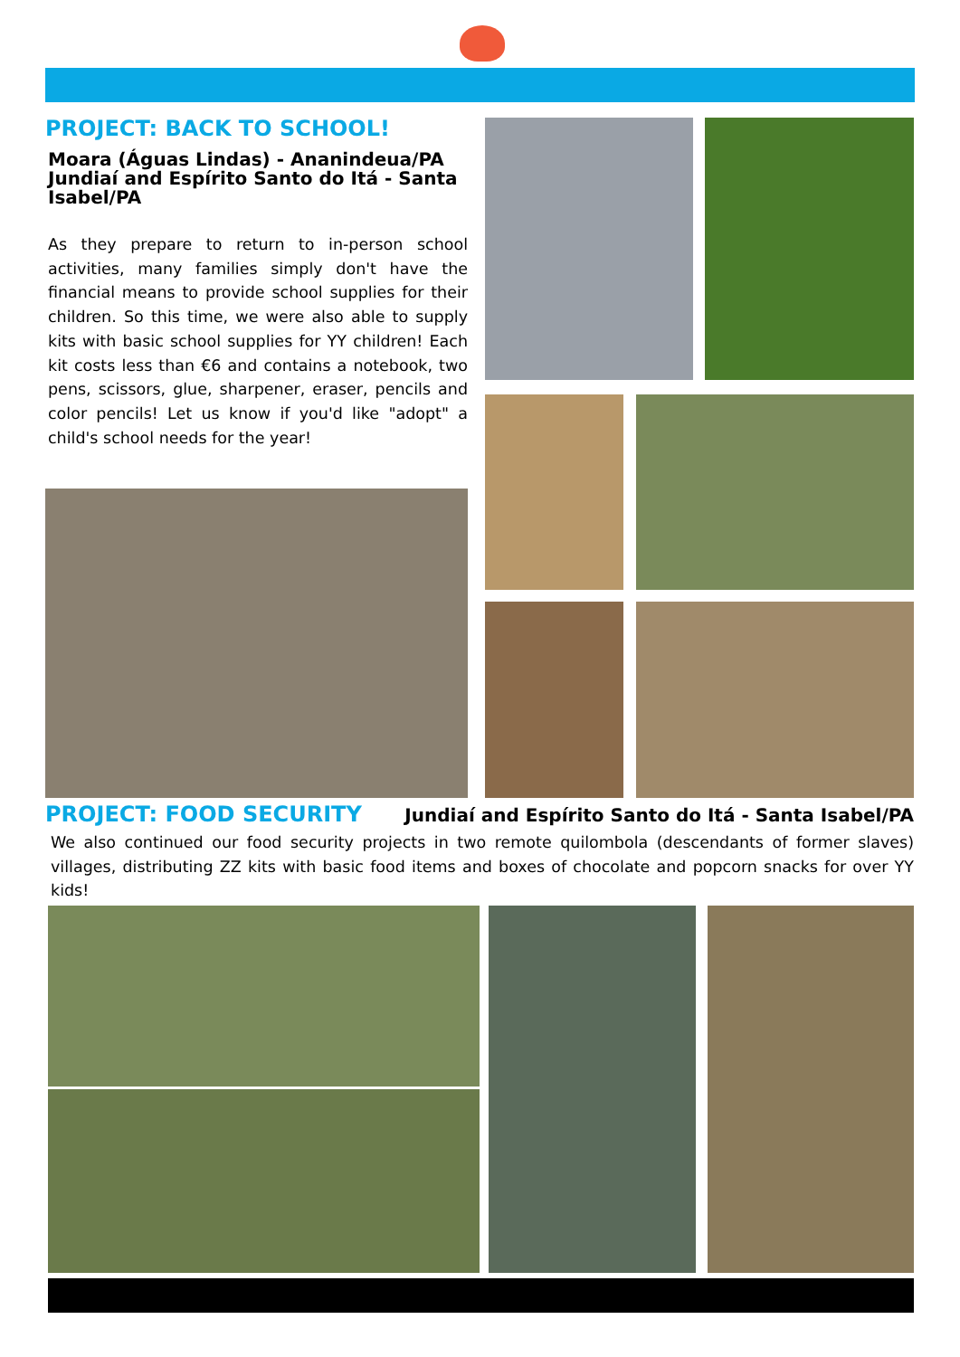PROJECT: BACK TO SCHOOL!
Moara (Águas Lindas) - Ananindeua/PA
Jundiaí and Espírito Santo do Itá - Santa Isabel/PA
As they prepare to return to in-person school activities, many families simply don't have the financial means to provide school supplies for their children. So this time, we were also able to supply kits with basic school supplies for YY children! Each kit costs less than €6 and contains a notebook, two pens, scissors, glue, sharpener, eraser, pencils and color pencils! Let us know if you'd like "adopt" a child's school needs for the year!
PROJECT: FOOD SECURITY
Jundiaí and Espírito Santo do Itá - Santa Isabel/PA
We also continued our food security projects in two remote quilombola (descendants of former slaves) villages, distributing ZZ kits with basic food items and boxes of chocolate and popcorn snacks for over YY kids!